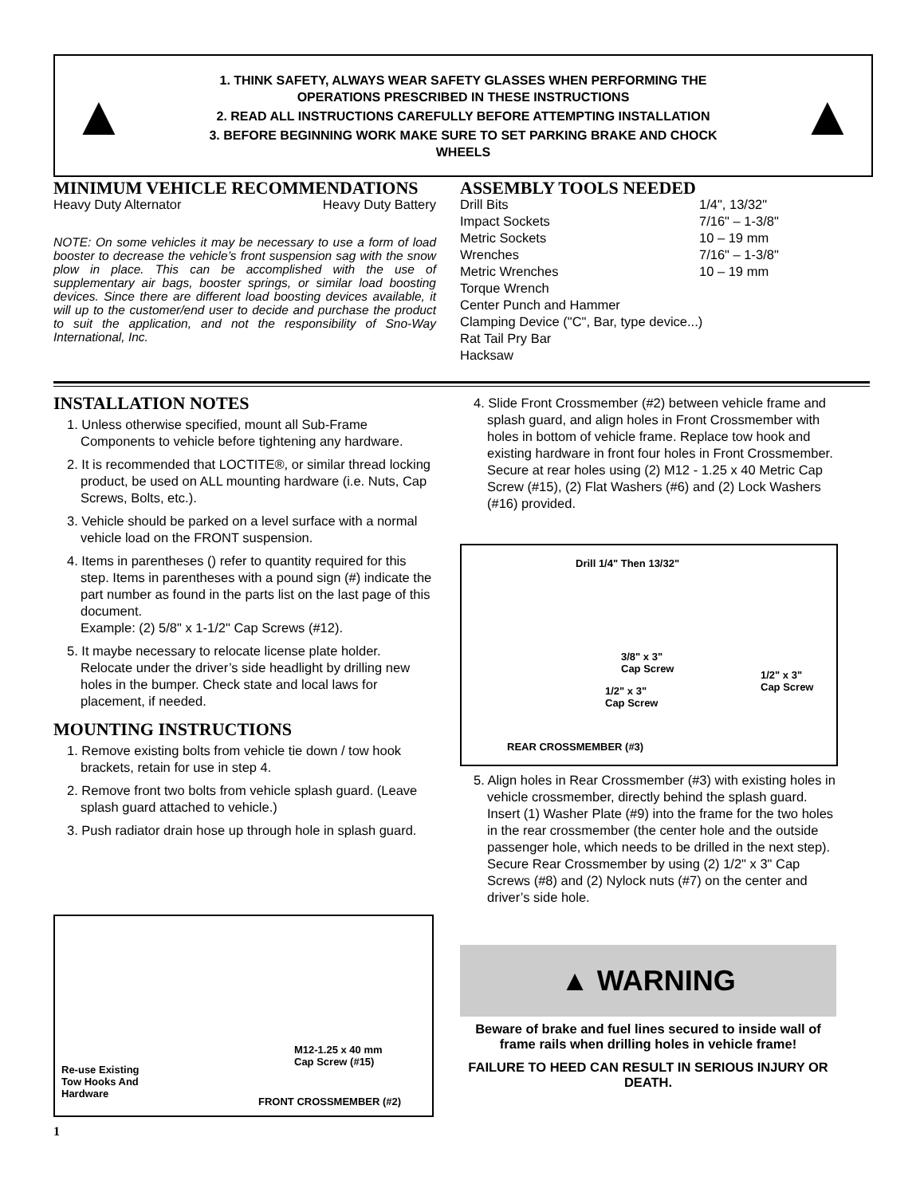▲
1. THINK SAFETY, ALWAYS WEAR SAFETY GLASSES WHEN PERFORMING THE
OPERATIONS PRESCRIBED IN THESE INSTRUCTIONS
2. READ ALL INSTRUCTIONS CAREFULLY BEFORE ATTEMPTING INSTALLATION
3. BEFORE BEGINNING WORK MAKE SURE TO SET PARKING BRAKE AND CHOCK
WHEELS
▲
MINIMUM VEHICLE RECOMMENDATIONS
Heavy Duty Alternator Heavy Duty Battery
NOTE: On some vehicles it may be necessary to use a form of load booster to decrease the vehicle’s front suspension sag with the snow plow in place. This can be accomplished with the use of supplementary air bags, booster springs, or similar load boosting devices. Since there are different load boosting devices available, it will up to the customer/end user to decide and purchase the product to suit the application, and not the responsibility of Sno-Way International, Inc.
ASSEMBLY TOOLS NEEDED
Drill Bits 1/4", 13/32" Impact Sockets 7/16" – 1-3/8" Metric Sockets 10 – 19 mm Wrenches 7/16" – 1-3/8" Metric Wrenches 10 – 19 mm
Torque Wrench
Center Punch and Hammer
Clamping Device ("C", Bar, type device...)
Rat Tail Pry Bar
Hacksaw
INSTALLATION NOTES
1. Unless otherwise specified, mount all Sub-Frame Components to vehicle before tightening any hardware.
2. It is recommended that LOCTITE®, or similar thread locking product, be used on ALL mounting hardware (i.e. Nuts, Cap Screws, Bolts, etc.).
3. Vehicle should be parked on a level surface with a normal vehicle load on the FRONT suspension.
4. Items in parentheses () refer to quantity required for this step. Items in parentheses with a pound sign (#) indicate the part number as found in the parts list on the last page of this document.
Example: (2) 5/8" x 1-1/2" Cap Screws (#12).
5. It maybe necessary to relocate license plate holder. Relocate under the driver’s side headlight by drilling new holes in the bumper. Check state and local laws for placement, if needed.
MOUNTING INSTRUCTIONS
1. Remove existing bolts from vehicle tie down / tow hook brackets, retain for use in step 4.
2. Remove front two bolts from vehicle splash guard. (Leave splash guard attached to vehicle.)
3. Push radiator drain hose up through hole in splash guard.
M12-1.25 x 40 mm
Cap Screw (#15)
Re-use Existing
Tow Hooks And
Hardware
FRONT CROSSMEMBER (#2)
4. Slide Front Crossmember (#2) between vehicle frame and splash guard, and align holes in Front Crossmember with holes in bottom of vehicle frame. Replace tow hook and existing hardware in front four holes in Front Crossmember. Secure at rear holes using (2) M12 - 1.25 x 40 Metric Cap Screw (#15), (2) Flat Washers (#6) and (2) Lock Washers (#16) provided.
Drill 1/4" Then 13/32"
3/8" x 3"
Cap Screw 1/2" x 3"
Cap Screw 1/2" x 3"
Cap Screw
REAR CROSSMEMBER (#3)
5. Align holes in Rear Crossmember (#3) with existing holes in vehicle crossmember, directly behind the splash guard. Insert (1) Washer Plate (#9) into the frame for the two holes in the rear crossmember (the center hole and the outside passenger hole, which needs to be drilled in the next step). Secure Rear Crossmember by using (2) 1/2" x 3" Cap Screws (#8) and (2) Nylock nuts (#7) on the center and driver’s side hole.
▲ WARNING
Beware of brake and fuel lines secured to inside wall of frame rails when drilling holes in vehicle frame!
FAILURE TO HEED CAN RESULT IN SERIOUS INJURY OR DEATH.
1